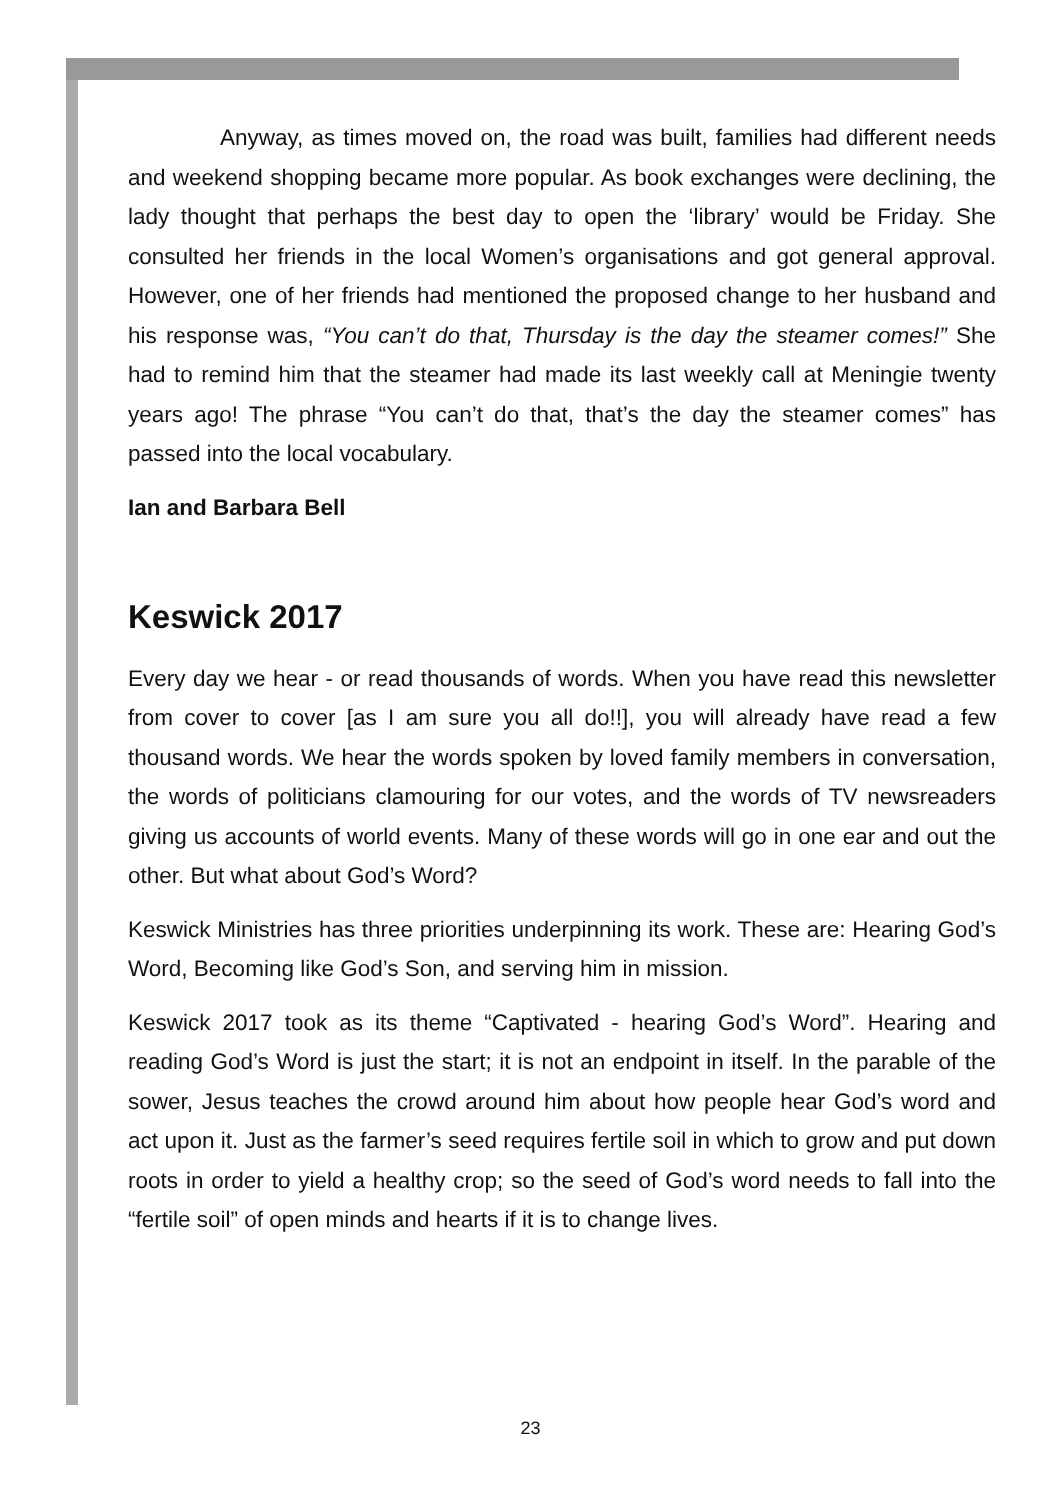Anyway, as times moved on, the road was built, families had different needs and weekend shopping became more popular. As book exchanges were declining, the lady thought that perhaps the best day to open the ‘library’ would be Friday. She consulted her friends in the local Women’s organisations and got general approval. However, one of her friends had mentioned the proposed change to her husband and his response was, “You can’t do that, Thursday is the day the steamer comes!” She had to remind him that the steamer had made its last weekly call at Meningie twenty years ago! The phrase “You can’t do that, that’s the day the steamer comes” has passed into the local vocabulary.
Ian and Barbara Bell
Keswick 2017
Every day we hear - or read thousands of words. When you have read this newsletter from cover to cover [as I am sure you all do!!], you will already have read a few thousand words. We hear the words spoken by loved family members in conversation, the words of politicians clamouring for our votes, and the words of TV newsreaders giving us accounts of world events. Many of these words will go in one ear and out the other. But what about God’s Word?
Keswick Ministries has three priorities underpinning its work. These are: Hearing God’s Word, Becoming like God’s Son, and serving him in mission.
Keswick 2017 took as its theme “Captivated - hearing God’s Word”. Hearing and reading God’s Word is just the start; it is not an endpoint in itself. In the parable of the sower, Jesus teaches the crowd around him about how people hear God’s word and act upon it. Just as the farmer’s seed requires fertile soil in which to grow and put down roots in order to yield a healthy crop; so the seed of God’s word needs to fall into the “fertile soil” of open minds and hearts if it is to change lives.
23